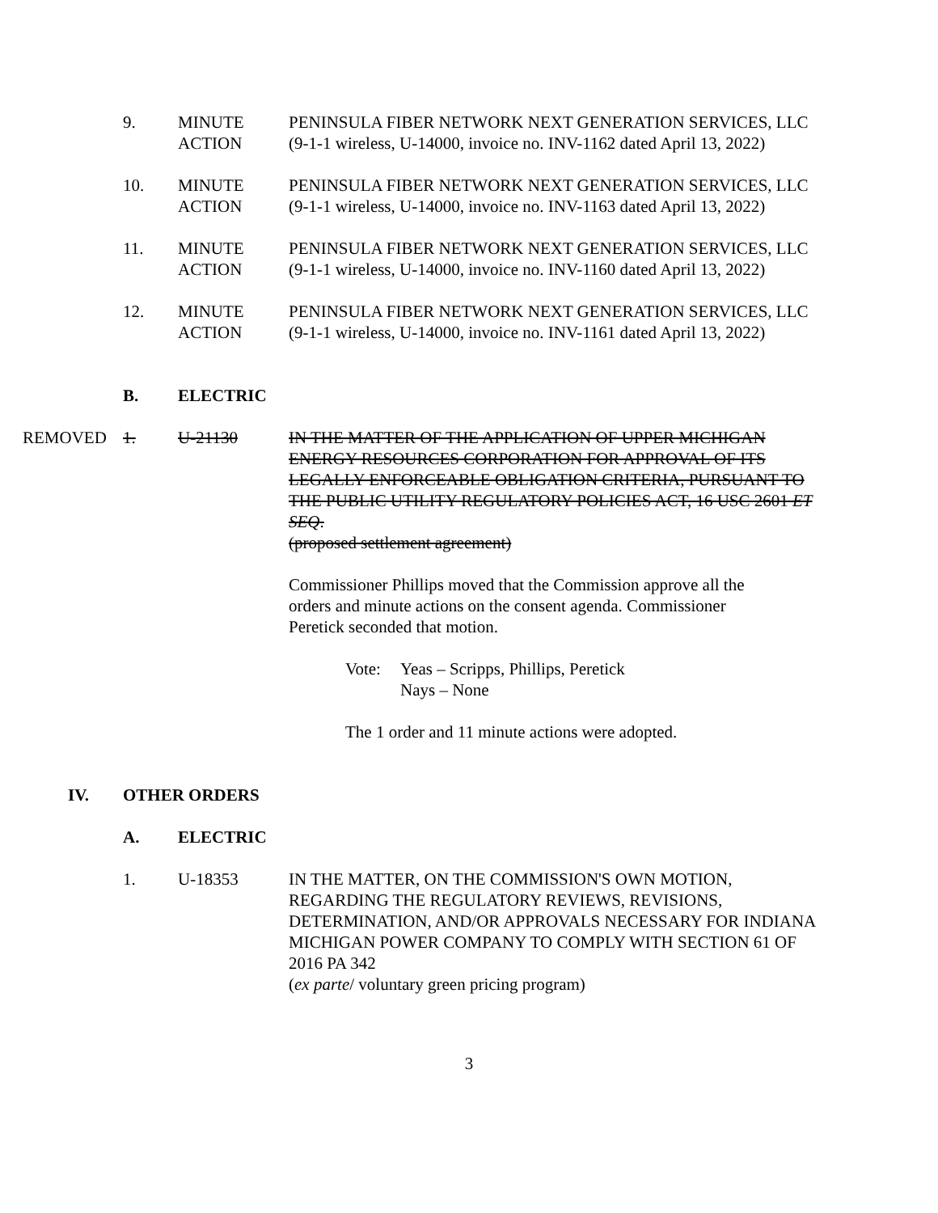9. MINUTE ACTION
PENINSULA FIBER NETWORK NEXT GENERATION SERVICES, LLC
(9-1-1 wireless, U-14000, invoice no. INV-1162 dated April 13, 2022)
10. MINUTE ACTION
PENINSULA FIBER NETWORK NEXT GENERATION SERVICES, LLC
(9-1-1 wireless, U-14000, invoice no. INV-1163 dated April 13, 2022)
11. MINUTE ACTION
PENINSULA FIBER NETWORK NEXT GENERATION SERVICES, LLC
(9-1-1 wireless, U-14000, invoice no. INV-1160 dated April 13, 2022)
12. MINUTE ACTION
PENINSULA FIBER NETWORK NEXT GENERATION SERVICES, LLC
(9-1-1 wireless, U-14000, invoice no. INV-1161 dated April 13, 2022)
B. ELECTRIC
REMOVED 1. U-21130 IN THE MATTER OF THE APPLICATION OF UPPER MICHIGAN ENERGY RESOURCES CORPORATION FOR APPROVAL OF ITS LEGALLY ENFORCEABLE OBLIGATION CRITERIA, PURSUANT TO THE PUBLIC UTILITY REGULATORY POLICIES ACT, 16 USC 2601 ET SEQ.
(proposed settlement agreement)
Commissioner Phillips moved that the Commission approve all the orders and minute actions on the consent agenda. Commissioner Peretick seconded that motion.
Vote: Yeas – Scripps, Phillips, Peretick
Nays – None
The 1 order and 11 minute actions were adopted.
IV. OTHER ORDERS
A. ELECTRIC
1. U-18353 IN THE MATTER, ON THE COMMISSION'S OWN MOTION, REGARDING THE REGULATORY REVIEWS, REVISIONS, DETERMINATION, AND/OR APPROVALS NECESSARY FOR INDIANA MICHIGAN POWER COMPANY TO COMPLY WITH SECTION 61 OF 2016 PA 342
(ex parte/ voluntary green pricing program)
3